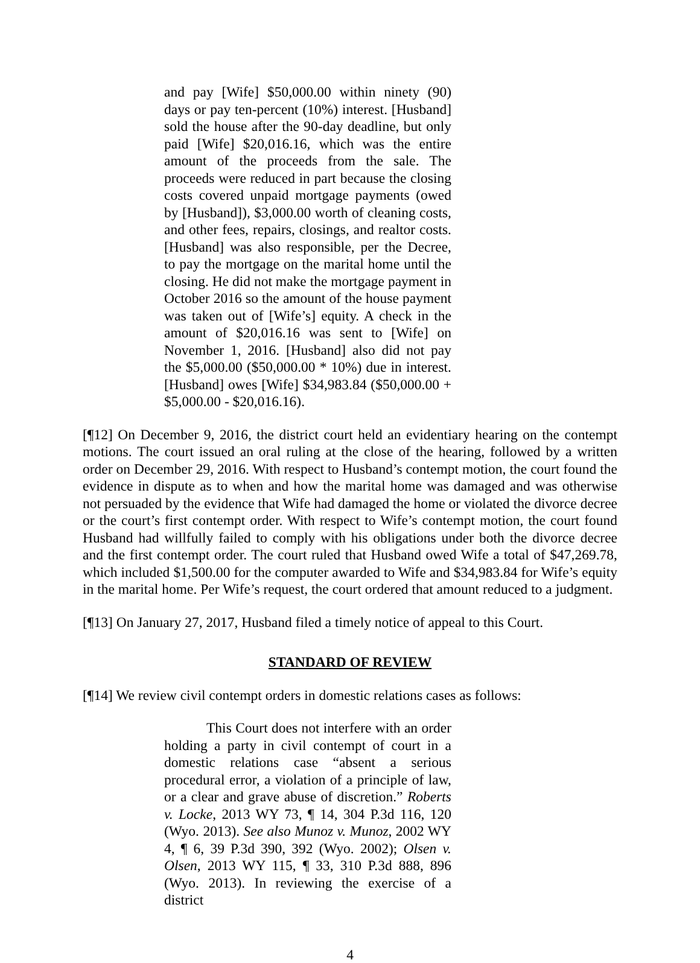and pay [Wife] $50,000.00 within ninety (90) days or pay ten-percent (10%) interest. [Husband] sold the house after the 90-day deadline, but only paid [Wife] $20,016.16, which was the entire amount of the proceeds from the sale. The proceeds were reduced in part because the closing costs covered unpaid mortgage payments (owed by [Husband]), $3,000.00 worth of cleaning costs, and other fees, repairs, closings, and realtor costs. [Husband] was also responsible, per the Decree, to pay the mortgage on the marital home until the closing. He did not make the mortgage payment in October 2016 so the amount of the house payment was taken out of [Wife’s] equity. A check in the amount of $20,016.16 was sent to [Wife] on November 1, 2016. [Husband] also did not pay the $5,000.00 ($50,000.00 * 10%) due in interest. [Husband] owes [Wife] $34,983.84 ($50,000.00 + $5,000.00 - $20,016.16).
[¶12] On December 9, 2016, the district court held an evidentiary hearing on the contempt motions. The court issued an oral ruling at the close of the hearing, followed by a written order on December 29, 2016. With respect to Husband’s contempt motion, the court found the evidence in dispute as to when and how the marital home was damaged and was otherwise not persuaded by the evidence that Wife had damaged the home or violated the divorce decree or the court’s first contempt order. With respect to Wife’s contempt motion, the court found Husband had willfully failed to comply with his obligations under both the divorce decree and the first contempt order. The court ruled that Husband owed Wife a total of $47,269.78, which included $1,500.00 for the computer awarded to Wife and $34,983.84 for Wife’s equity in the marital home. Per Wife’s request, the court ordered that amount reduced to a judgment.
[¶13] On January 27, 2017, Husband filed a timely notice of appeal to this Court.
STANDARD OF REVIEW
[¶14] We review civil contempt orders in domestic relations cases as follows:
This Court does not interfere with an order holding a party in civil contempt of court in a domestic relations case “absent a serious procedural error, a violation of a principle of law, or a clear and grave abuse of discretion.” Roberts v. Locke, 2013 WY 73, ¶ 14, 304 P.3d 116, 120 (Wyo. 2013). See also Munoz v. Munoz, 2002 WY 4, ¶ 6, 39 P.3d 390, 392 (Wyo. 2002); Olsen v. Olsen, 2013 WY 115, ¶ 33, 310 P.3d 888, 896 (Wyo. 2013). In reviewing the exercise of a district
4